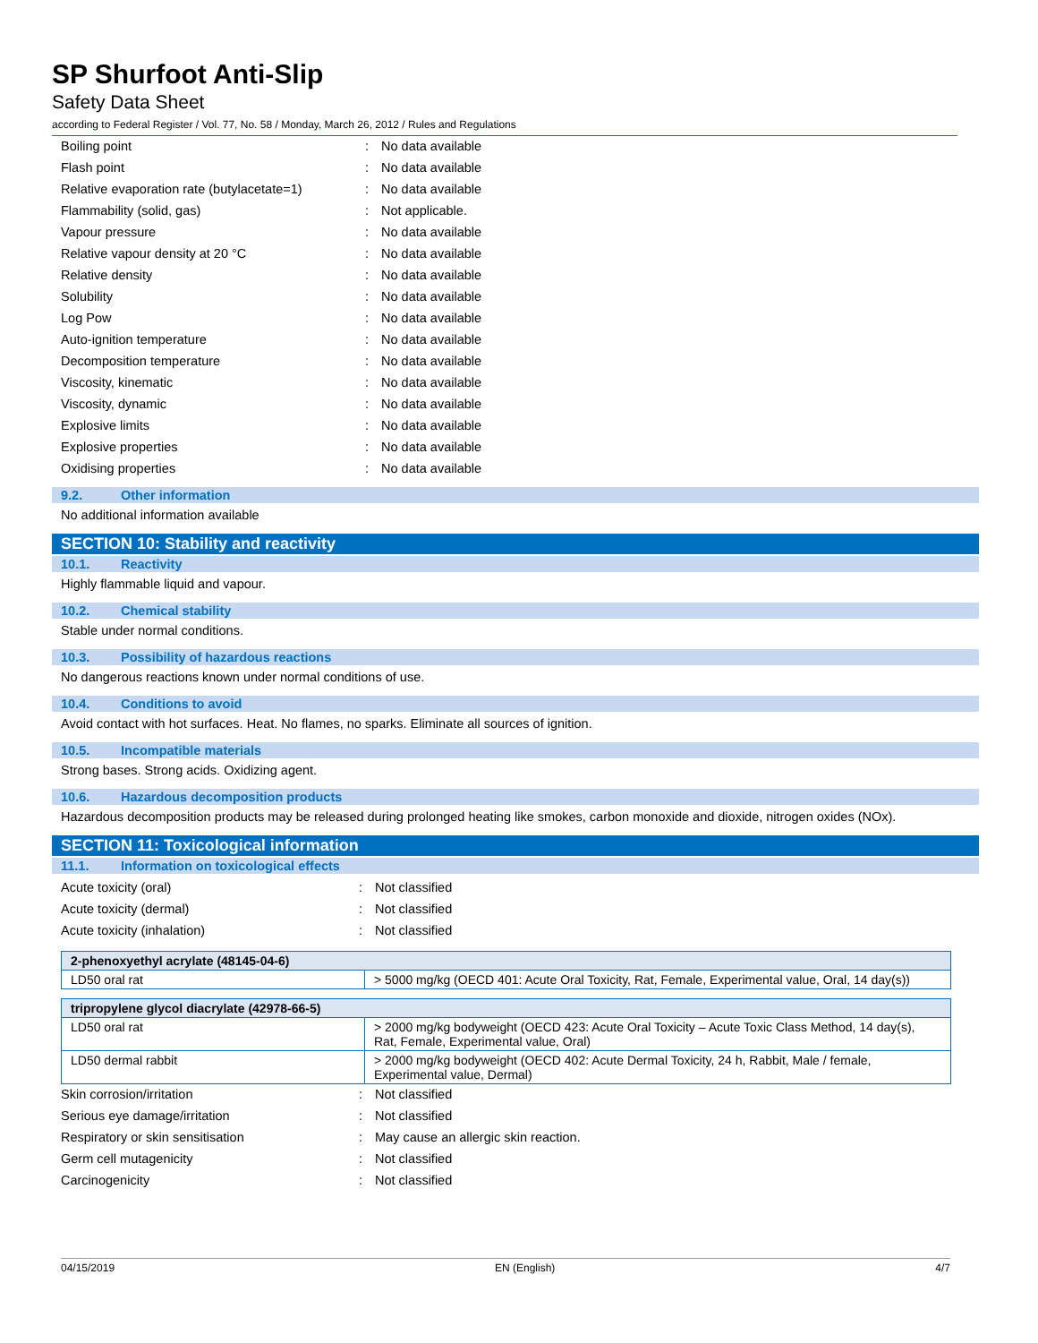SP Shurfoot Anti-Slip
Safety Data Sheet
according to Federal Register / Vol. 77, No. 58 / Monday, March 26, 2012 / Rules and Regulations
| Boiling point | : | No data available |
| Flash point | : | No data available |
| Relative evaporation rate (butylacetate=1) | : | No data available |
| Flammability (solid, gas) | : | Not applicable. |
| Vapour pressure | : | No data available |
| Relative vapour density at 20 °C | : | No data available |
| Relative density | : | No data available |
| Solubility | : | No data available |
| Log Pow | : | No data available |
| Auto-ignition temperature | : | No data available |
| Decomposition temperature | : | No data available |
| Viscosity, kinematic | : | No data available |
| Viscosity, dynamic | : | No data available |
| Explosive limits | : | No data available |
| Explosive properties | : | No data available |
| Oxidising properties | : | No data available |
9.2. Other information
No additional information available
SECTION 10: Stability and reactivity
10.1. Reactivity
Highly flammable liquid and vapour.
10.2. Chemical stability
Stable under normal conditions.
10.3. Possibility of hazardous reactions
No dangerous reactions known under normal conditions of use.
10.4. Conditions to avoid
Avoid contact with hot surfaces. Heat. No flames, no sparks. Eliminate all sources of ignition.
10.5. Incompatible materials
Strong bases. Strong acids. Oxidizing agent.
10.6. Hazardous decomposition products
Hazardous decomposition products may be released during prolonged heating like smokes, carbon monoxide and dioxide, nitrogen oxides (NOx).
SECTION 11: Toxicological information
11.1. Information on toxicological effects
| Acute toxicity (oral) | : | Not classified |
| Acute toxicity (dermal) | : | Not classified |
| Acute toxicity (inhalation) | : | Not classified |
| 2-phenoxyethyl acrylate (48145-04-6) | |
| --- | --- |
| LD50 oral rat | > 5000 mg/kg (OECD 401: Acute Oral Toxicity, Rat, Female, Experimental value, Oral, 14 day(s)) |
| tripropylene glycol diacrylate (42978-66-5) | |
| --- | --- |
| LD50 oral rat | > 2000 mg/kg bodyweight (OECD 423: Acute Oral Toxicity – Acute Toxic Class Method, 14 day(s), Rat, Female, Experimental value, Oral) |
| LD50 dermal rabbit | > 2000 mg/kg bodyweight (OECD 402: Acute Dermal Toxicity, 24 h, Rabbit, Male / female, Experimental value, Dermal) |
| Skin corrosion/irritation | : | Not classified |
| Serious eye damage/irritation | : | Not classified |
| Respiratory or skin sensitisation | : | May cause an allergic skin reaction. |
| Germ cell mutagenicity | : | Not classified |
| Carcinogenicity | : | Not classified |
04/15/2019 EN (English) 4/7